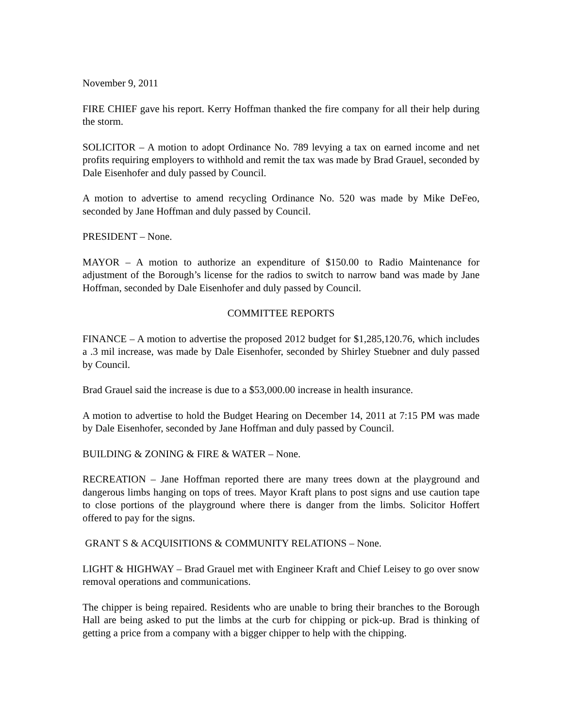November 9, 2011
FIRE CHIEF gave his report. Kerry Hoffman thanked the fire company for all their help during the storm.
SOLICITOR – A motion to adopt Ordinance No. 789 levying a tax on earned income and net profits requiring employers to withhold and remit the tax was made by Brad Grauel, seconded by Dale Eisenhofer and duly passed by Council.
A motion to advertise to amend recycling Ordinance No. 520 was made by Mike DeFeo, seconded by Jane Hoffman and duly passed by Council.
PRESIDENT – None.
MAYOR – A motion to authorize an expenditure of $150.00 to Radio Maintenance for adjustment of the Borough’s license for the radios to switch to narrow band was made by Jane Hoffman, seconded by Dale Eisenhofer and duly passed by Council.
COMMITTEE REPORTS
FINANCE – A motion to advertise the proposed 2012 budget for $1,285,120.76, which includes a .3 mil increase, was made by Dale Eisenhofer, seconded by Shirley Stuebner and duly passed by Council.
Brad Grauel said the increase is due to a $53,000.00 increase in health insurance.
A motion to advertise to hold the Budget Hearing on December 14, 2011 at 7:15 PM was made by Dale Eisenhofer, seconded by Jane Hoffman and duly passed by Council.
BUILDING & ZONING & FIRE & WATER – None.
RECREATION – Jane Hoffman reported there are many trees down at the playground and dangerous limbs hanging on tops of trees. Mayor Kraft plans to post signs and use caution tape to close portions of the playground where there is danger from the limbs. Solicitor Hoffert offered to pay for the signs.
GRANT S & ACQUISITIONS & COMMUNITY RELATIONS – None.
LIGHT & HIGHWAY – Brad Grauel met with Engineer Kraft and Chief Leisey to go over snow removal operations and communications.
The chipper is being repaired. Residents who are unable to bring their branches to the Borough Hall are being asked to put the limbs at the curb for chipping or pick-up. Brad is thinking of getting a price from a company with a bigger chipper to help with the chipping.